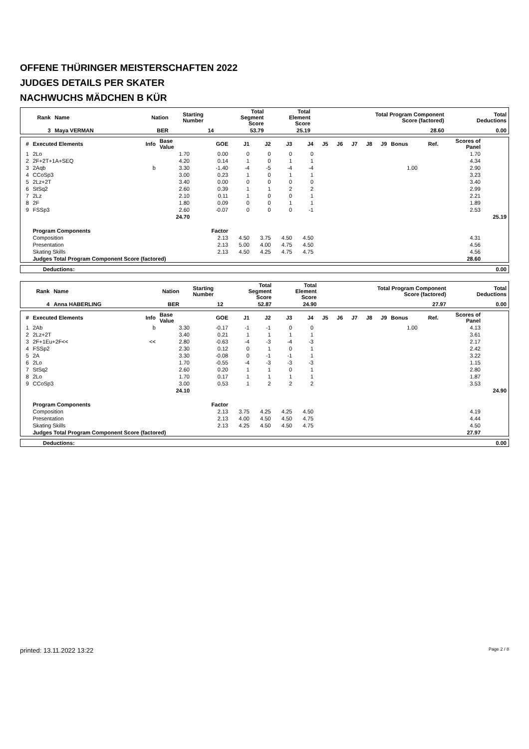OFFENE THÜRINGER MEISTERSCHAFTEN 2022
JUDGES DETAILS PER SKATER
NACHWUCHS MÄDCHEN B KÜR
| Rank | Name | Nation | Starting Number | Total Segment Score | Total Element Score | Total Program Component Score (factored) | Total Deductions |
| --- | --- | --- | --- | --- | --- | --- | --- |
| 3 | Maya VERMAN | BER | 14 | 53.79 | 25.19 | 28.60 | 0.00 |
| # | Executed Elements | Info | Base Value | GOE | J1 | J2 | J3 | J4 | J5 | J6 | J7 | J8 | J9 | Bonus | Ref. | Scores of Panel | |
| --- | --- | --- | --- | --- | --- | --- | --- | --- | --- | --- | --- | --- | --- | --- | --- | --- | --- |
| 1 | 2Lo | | 1.70 | 0.00 | 0 | 0 | 0 | 0 | | | | | | | | 1.70 | |
| 2 | 2F+2T+1A+SEQ | | 4.20 | 0.14 | 1 | 0 | 1 | 1 | | | | | | | | 4.34 | |
| 3 | 2Aqb | b | 3.30 | -1.40 | -4 | -5 | -4 | -4 | | | | | | 1.00 | | 2.90 | |
| 4 | CCoSp3 | | 3.00 | 0.23 | 1 | 0 | 1 | 1 | | | | | | | | 3.23 | |
| 5 | 2Lz+2T | | 3.40 | 0.00 | 0 | 0 | 0 | 0 | | | | | | | | 3.40 | |
| 6 | StSq2 | | 2.60 | 0.39 | 1 | 1 | 2 | 2 | | | | | | | | 2.99 | |
| 7 | 2Lz | | 2.10 | 0.11 | 1 | 0 | 0 | 1 | | | | | | | | 2.21 | |
| 8 | 2F | | 1.80 | 0.09 | 0 | 0 | 1 | 1 | | | | | | | | 1.89 | |
| 9 | FSSp3 | | 2.60 | -0.07 | 0 | 0 | 0 | -1 | | | | | | | | 2.53 | |
| | | | 24.70 | | | | | | | | | | | | | | 25.19 |
| | Program Components | | | Factor | | | | | | | | | | | | | |
| | Composition | | | 2.13 | 4.50 | 3.75 | 4.50 | 4.50 | | | | | | | | 4.31 | |
| | Presentation | | | 2.13 | 5.00 | 4.00 | 4.75 | 4.50 | | | | | | | | 4.56 | |
| | Skating Skills | | | 2.13 | 4.50 | 4.25 | 4.75 | 4.75 | | | | | | | | 4.56 | |
| | Judges Total Program Component Score (factored) | | | | | | | | | | | | | | | 28.60 | |
| Deductions: | 0.00 |
| Rank | Name | Nation | Starting Number | Total Segment Score | Total Element Score | Total Program Component Score (factored) | Total Deductions |
| --- | --- | --- | --- | --- | --- | --- | --- |
| 4 | Anna HABERLING | BER | 12 | 52.87 | 24.90 | 27.97 | 0.00 |
| # | Executed Elements | Info | Base Value | GOE | J1 | J2 | J3 | J4 | J5 | J6 | J7 | J8 | J9 | Bonus | Ref. | Scores of Panel | |
| --- | --- | --- | --- | --- | --- | --- | --- | --- | --- | --- | --- | --- | --- | --- | --- | --- | --- |
| 1 | 2Ab | b | 3.30 | -0.17 | -1 | -1 | 0 | 0 | | | | | | 1.00 | | 4.13 | |
| 2 | 2Lz+2T | | 3.40 | 0.21 | 1 | 1 | 1 | 1 | | | | | | | | 3.61 | |
| 3 | 2F+1Eu+2F<< | << | 2.80 | -0.63 | -4 | -3 | -4 | -3 | | | | | | | | 2.17 | |
| 4 | FSSp2 | | 2.30 | 0.12 | 0 | 1 | 0 | 1 | | | | | | | | 2.42 | |
| 5 | 2A | | 3.30 | -0.08 | 0 | -1 | -1 | 1 | | | | | | | | 3.22 | |
| 6 | 2Lo | | 1.70 | -0.55 | -4 | -3 | -3 | -3 | | | | | | | | 1.15 | |
| 7 | StSq2 | | 2.60 | 0.20 | 1 | 1 | 0 | 1 | | | | | | | | 2.80 | |
| 8 | 2Lo | | 1.70 | 0.17 | 1 | 1 | 1 | 1 | | | | | | | | 1.87 | |
| 9 | CCoSp3 | | 3.00 | 0.53 | 1 | 2 | 2 | 2 | | | | | | | | 3.53 | |
| | | | 24.10 | | | | | | | | | | | | | | 24.90 |
| | Program Components | | | Factor | | | | | | | | | | | | | |
| | Composition | | | 2.13 | 3.75 | 4.25 | 4.25 | 4.50 | | | | | | | | 4.19 | |
| | Presentation | | | 2.13 | 4.00 | 4.50 | 4.50 | 4.75 | | | | | | | | 4.44 | |
| | Skating Skills | | | 2.13 | 4.25 | 4.50 | 4.50 | 4.75 | | | | | | | | 4.50 | |
| | Judges Total Program Component Score (factored) | | | | | | | | | | | | | | | 27.97 | |
| Deductions: | 0.00 |
printed: 13.11.2022 13:22 Page 2 / 8